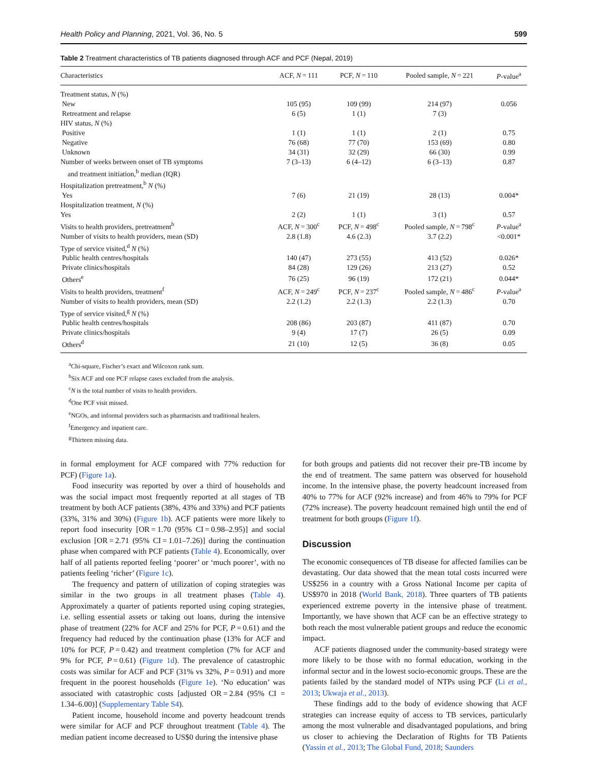Health Policy and Planning, 2021, Vol. 36, No. 5 599
Table 2 Treatment characteristics of TB patients diagnosed through ACF and PCF (Nepal, 2019)
| Characteristics | ACF, N = 111 | PCF, N = 110 | Pooled sample, N = 221 | P -value<sup>a</sup> |
| --- | --- | --- | --- | --- |
| Treatment status, N (%) | | | | |
| New | 105 (95) | 109 (99) | 214 (97) | 0.056 |
| Retreatment and relapse | 6 (5) | 1 (1) | 7 (3) | |
| HIV status, N (%) | | | | |
| Positive | 1 (1) | 1 (1) | 2 (1) | 0.75 |
| Negative | 76 (68) | 77 (70) | 153 (69) | 0.80 |
| Unknown | 34 (31) | 32 (29) | 66 (30) | 0.99 |
| Number of weeks between onset of TB symptoms and treatment initiation,<sup>b</sup> median (IQR) | 7 (3–13) | 6 (4–12) | 6 (3–13) | 0.87 |
| Hospitalization pretreatment,<sup>b</sup> N (%) | | | | |
| Yes | 7 (6) | 21 (19) | 28 (13) | 0.004* |
| Hospitalization treatment, N (%) | | | | |
| Yes | 2 (2) | 1 (1) | 3 (1) | 0.57 |
| Visits to health providers, pretreatment<sup>b</sup> | ACF, N = 300<sup>c</sup> | PCF, N = 498<sup>c</sup> | Pooled sample, N = 798<sup>c</sup> | P -value<sup>a</sup> |
| Number of visits to health providers, mean (SD) | 2.8 (1.8) | 4.6 (2.3) | 3.7 (2.2) | <0.001* |
| Type of service visited,<sup>d</sup> N (%) | | | | |
| Public health centres/hospitals | 140 (47) | 273 (55) | 413 (52) | 0.026* |
| Private clinics/hospitals | 84 (28) | 129 (26) | 213 (27) | 0.52 |
| Others<sup>e</sup> | 76 (25) | 96 (19) | 172 (21) | 0.044* |
| Visits to health providers, treatment<sup>f</sup> | ACF, N = 249<sup>c</sup> | PCF, N = 237<sup>c</sup> | Pooled sample, N = 486<sup>c</sup> | P -value<sup>a</sup> |
| Number of visits to health providers, mean (SD) | 2.2 (1.2) | 2.2 (1.3) | 2.2 (1.3) | 0.70 |
| Type of service visited,<sup>g</sup> N (%) | | | | |
| Public health centres/hospitals | 208 (86) | 203 (87) | 411 (87) | 0.70 |
| Private clinics/hospitals | 9 (4) | 17 (7) | 26 (5) | 0.09 |
| Others<sup>d</sup> | 21 (10) | 12 (5) | 36 (8) | 0.05 |
<sup>a</sup> Chi-square, Fischer’s exact and Wilcoxon rank sum.
<sup>b</sup> Six ACF and one PCF relapse cases excluded from the analysis.
<sup>c</sup> N is the total number of visits to health providers.
<sup>d</sup> One PCF visit missed.
<sup>e</sup> NGOs, and informal providers such as pharmacists and traditional healers.
<sup>f</sup> Emergency and inpatient care.
<sup>g</sup> Thirteen missing data.
in formal employment for ACF compared with 77% reduction for PCF) (Figure 1a).
Food insecurity was reported by over a third of households and was the social impact most frequently reported at all stages of TB treatment by both ACF patients (38%, 43% and 33%) and PCF patients (33%, 31% and 30%) (Figure 1b). ACF patients were more likely to report food insecurity [OR = 1.70 (95% CI = 0.98–2.95)] and social exclusion [OR = 2.71 (95% CI = 1.01–7.26)] during the continuation phase when compared with PCF patients (Table 4). Economically, over half of all patients reported feeling ‘poorer’ or ‘much poorer’, with no patients feeling ‘richer’ (Figure 1c).
The frequency and pattern of utilization of coping strategies was similar in the two groups in all treatment phases (Table 4). Approximately a quarter of patients reported using coping strategies, i.e. selling essential assets or taking out loans, during the intensive phase of treatment (22% for ACF and 25% for PCF, P = 0.61) and the frequency had reduced by the continuation phase (13% for ACF and 10% for PCF, P = 0.42) and treatment completion (7% for ACF and 9% for PCF, P = 0.61) (Figure 1d). The prevalence of catastrophic costs was similar for ACF and PCF (31% vs 32%, P = 0.91) and more frequent in the poorest households (Figure 1e). ‘No education’ was associated with catastrophic costs [adjusted OR = 2.84 (95% CI = 1.34–6.00)] (Supplementary Table S4).
Patient income, household income and poverty headcount trends were similar for ACF and PCF throughout treatment (Table 4). The median patient income decreased to US$0 during the intensive phase
for both groups and patients did not recover their pre-TB income by the end of treatment. The same pattern was observed for household income. In the intensive phase, the poverty headcount increased from 40% to 77% for ACF (92% increase) and from 46% to 79% for PCF (72% increase). The poverty headcount remained high until the end of treatment for both groups (Figure 1f).
Discussion
The economic consequences of TB disease for affected families can be devastating. Our data showed that the mean total costs incurred were US$256 in a country with a Gross National Income per capita of US$970 in 2018 (World Bank, 2018). Three quarters of TB patients experienced extreme poverty in the intensive phase of treatment. Importantly, we have shown that ACF can be an effective strategy to both reach the most vulnerable patient groups and reduce the economic impact.
ACF patients diagnosed under the community-based strategy were more likely to be those with no formal education, working in the informal sector and in the lowest socio-economic groups. These are the patients failed by the standard model of NTPs using PCF (Li et al., 2013; Ukwaja et al., 2013).
These findings add to the body of evidence showing that ACF strategies can increase equity of access to TB services, particularly among the most vulnerable and disadvantaged populations, and bring us closer to achieving the Declaration of Rights for TB Patients (Yassin et al., 2013; The Global Fund, 2018; Saunders